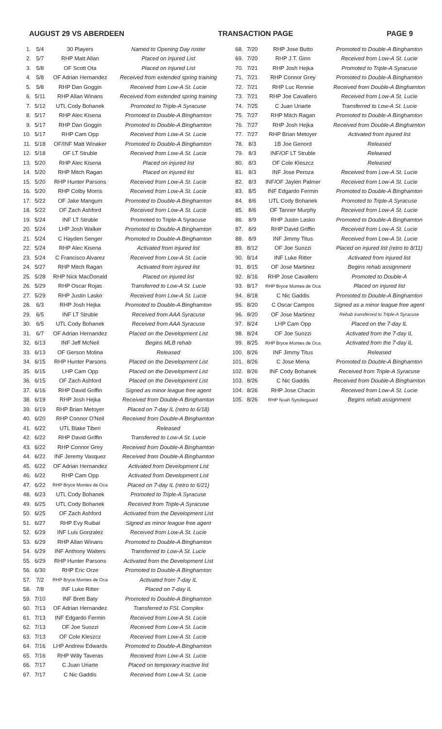AUGUST 29 VS ABERDEEN TRANSACTION PAGE PAGE 9
| 1. | 5/4 | 30 Players | Named to Opening Day roster |
| 2. | 5/7 | RHP Matt Allan | Placed on Injured List |
| 3. | 5/8 | OF Scott Ota | Placed on Injured List |
| 4. | 5/8 | OF Adrian Hernandez | Received from extended spring training |
| 5. | 5/8 | RHP Dan Goggin | Received from Low-A St. Lucie |
| 6. | 5/11 | RHP Allan Winans | Received from extended spring training |
| 7. | 5/12 | UTL Cody Bohanek | Promoted to Triple-A Syracuse |
| 8. | 5/17 | RHP Alec Kisena | Promoted to Double-A Binghamton |
| 9. | 5/17 | RHP Dan Goggin | Promoted to Double-A Binghamton |
| 10. | 5/17 | RHP Cam Opp | Received from Low-A St. Lucie |
| 11. | 5/18 | OF/INF Matt Winaker | Promoted to Double-A Binghamton |
| 12. | 5/18 | OF LT Struble | Received from Low-A St. Lucie |
| 13. | 5/20 | RHP Alec Kisena | Placed on injured list |
| 14. | 5/20 | RHP Mitch Ragan | Placed on injured list |
| 15. | 5/20 | RHP Hunter Parsons | Received from Low-A St. Lucie |
| 16. | 5/20 | RHP Colby Morris | Received from Low-A St. Lucie |
| 17. | 5/22 | OF Jake Mangum | Promoted to Double-A Binghamton |
| 18. | 5/22 | OF Zach Ashford | Received from Low-A St. Lucie |
| 19. | 5/24 | INF LT Struble | Promoted to Triple-A Syracuse |
| 20. | 5/24 | LHP Josh Walker | Promoted to Double-A Binghamton |
| 21. | 5/24 | C Hayden Senger | Promoted to Double-A Binghamton |
| 22. | 5/24 | RHP Alec Kisena | Activated from injured list |
| 23. | 5/24 | C Francisco Alvarez | Received from Low-A St. Lucie |
| 24. | 5/27 | RHP Mitch Ragan | Activated from injured list |
| 25. | 5/28 | RHP Nick MacDonald | Placed on injured list |
| 26. | 5/29 | RHP Oscar Rojas | Transferred to Low-A St. Lucie |
| 27. | 5/29 | RHP Justin Lasko | Received from Low-A St. Lucie |
| 28. | 6/3 | RHP Josh Hejka | Promoted to Double-A Binghamton |
| 29. | 6/5 | INF LT Struble | Received from AAA Syracuse |
| 30. | 6/5 | UTL Cody Bohanek | Received from AAA Syracuse |
| 31. | 6/7 | OF Adrian Hernandez | Placed on the Development List |
| 32. | 6/13 | INF Jeff McNeil | Begins MLB rehab |
| 33. | 6/13 | OF Gerson Molina | Released |
| 34. | 6/15 | RHP Hunter Parsons | Placed on the Development List |
| 35. | 6/15 | LHP Cam Opp | Placed on the Development List |
| 36. | 6/15 | OF Zach Ashford | Placed on the Development List |
| 37. | 6/16 | RHP David Griffin | Signed as minor league free agent |
| 38. | 6/19 | RHP Josh Hejka | Received from Double-A Binghamton |
| 39. | 6/19 | RHP Brian Metoyer | Placed on 7-day IL (retro to 6/18) |
| 40. | 6/20 | RHP Connor O'Neil | Received from Double-A Binghamton |
| 41. | 6/22 | UTL Blake Tiberi | Released |
| 42. | 6/22 | RHP David Griffin | Transferred to Low-A St. Lucie |
| 43. | 6/22 | RHP Connor Grey | Received from Double-A Binghamton |
| 44. | 6/22 | INF Jeremy Vasquez | Received from Double-A Binghamton |
| 45. | 6/22 | OF Adrian Hernandez | Activated from Development List |
| 46. | 6/22 | RHP Cam Opp | Activated from Development List |
| 47. | 6/22 | RHP Bryce Montes de Oca | Placed on 7-day IL (retro to 6/21) |
| 48. | 6/23 | UTL Cody Bohanek | Promoted to Triple-A Syracuse |
| 49. | 6/25 | UTL Cody Bohanek | Received from Triple-A Syracuse |
| 50. | 6/25 | OF Zach Ashford | Activated from the Development List |
| 51. | 6/27 | RHP Evy Ruibal | Signed as minor league free agent |
| 52. | 6/29 | INF Luis Gonzalez | Received from Low-A St. Lucie |
| 53. | 6/29 | RHP Allan Winans | Promoted to Double-A Binghamton |
| 54. | 6/29 | INF Anthony Walters | Transferred to Low-A St. Lucie |
| 55. | 6/29 | RHP Hunter Parsons | Activated from the Development List |
| 56. | 6/30 | RHP Eric Orze | Promoted to Double-A Binghamton |
| 57. | 7/2 | RHP Bryce Montes de Oca | Activated from 7-day IL |
| 58. | 7/8 | INF Luke Ritter | Placed on 7-day IL |
| 59. | 7/10 | INF Brett Baty | Promoted to Double-A Binghamton |
| 60. | 7/13 | OF Adrian Hernandez | Transferred to FSL Complex |
| 61. | 7/13 | INF Edgardo Fermin | Received from Low-A St. Lucie |
| 62. | 7/13 | OF Joe Suozzi | Received from Low-A St. Lucie |
| 63. | 7/13 | OF Cole Kleszcz | Received from Low-A St. Lucie |
| 64. | 7/16 | LHP Andrew Edwards | Promoted to Double-A Binghamton |
| 65. | 7/16 | RHP Willy Taveras | Received from Low-A St. Lucie |
| 66. | 7/17 | C Juan Uriarte | Placed on temporary inactive list |
| 67. | 7/17 | C Nic Gaddis | Received from Low-A St. Lucie |
| 68. | 7/20 | RHP Jose Butto | Promoted to Double-A Binghamton |
| 69. | 7/20 | RHP J.T. Ginn | Received from Low-A St. Lucie |
| 70. | 7/21 | RHP Josh Hejka | Promoted to Triple-A Syracuse |
| 71. | 7/21 | RHP Connor Grey | Promoted to Double-A Binghamton |
| 72. | 7/21 | RHP Luc Rennie | Received from Double-A Binghamton |
| 73. | 7/21 | RHP Joe Cavallero | Received from Low-A St. Lucie |
| 74. | 7/25 | C Juan Uriarte | Transferred to Low-A St. Lucie |
| 75. | 7/27 | RHP Mitch Ragan | Promoted to Double-A Binghamton |
| 76. | 7/27 | RHP Josh Hejka | Received from Double-A Binghamton |
| 77. | 7/27 | RHP Brian Metoyer | Activated from injured list |
| 78. | 8/3 | 1B Joe Genord | Released |
| 79. | 8/3 | INF/OF LT Struble | Released |
| 80. | 8/3 | OF Cole Kleszcz | Released |
| 81. | 8/3 | INF Jose Peroza | Received from Low-A St. Lucie |
| 82. | 8/3 | INF/OF Jaylen Palmer | Received from Low-A St. Lucie |
| 83. | 8/5 | INF Edgardo Fermin | Promoted to Double-A Binghamton |
| 84. | 8/6 | UTL Cody Bohanek | Promoted to Triple-A Syracuse |
| 85. | 8/6 | OF Tanner Murphy | Received from Low-A St. Lucie |
| 86. | 8/9 | RHP Justin Lasko | Promoted to Double-A Binghamton |
| 87. | 8/9 | RHP David Griffin | Received from Low-A St. Lucie |
| 88. | 8/9 | INF Jimmy Titus | Received from Low-A St. Lucie |
| 89. | 8/12 | OF Joe Suozzi | Placed on injured list (retro to 8/11) |
| 90. | 8/14 | INF Luke Ritter | Activated from injured list |
| 91. | 8/15 | OF Jose Martinez | Begins rehab assignment |
| 92. | 8/16 | RHP Jose Cavallero | Promoted to Double-A |
| 93. | 8/17 | RHP Bryce Montes de Oca | Placed on injured list |
| 94. | 8/18 | C Nic Gaddis | Promoted to Double-A Binghamton |
| 95. | 8/20 | C Oscar Campos | Signed as a minor league free agent |
| 96. | 8/20 | OF Jose Martinez | Rehab transferred to Triple-A Syracuse |
| 97. | 8/24 | LHP Cam Opp | Placed on the 7-day IL |
| 98. | 8/24 | OF Joe Suozzi | Activated from the 7-day IL |
| 99. | 8/25 | RHP Bryce Montes de Oca | Activated from the 7-day IL |
| 100. | 8/26 | INF Jimmy Titus | Released |
| 101. | 8/26 | C Jose Mena | Promoted to Double-A Binghamton |
| 102. | 8/26 | INF Cody Bohanek | Received from Triple-A Syracuse |
| 103. | 8/26 | C Nic Gaddis | Received from Double-A Binghamton |
| 104. | 8/26 | RHP Jose Chacin | Received from Low-A St. Lucie |
| 105. | 8/26 | RHP Noah Syndergaard | Begins rehab assignment |